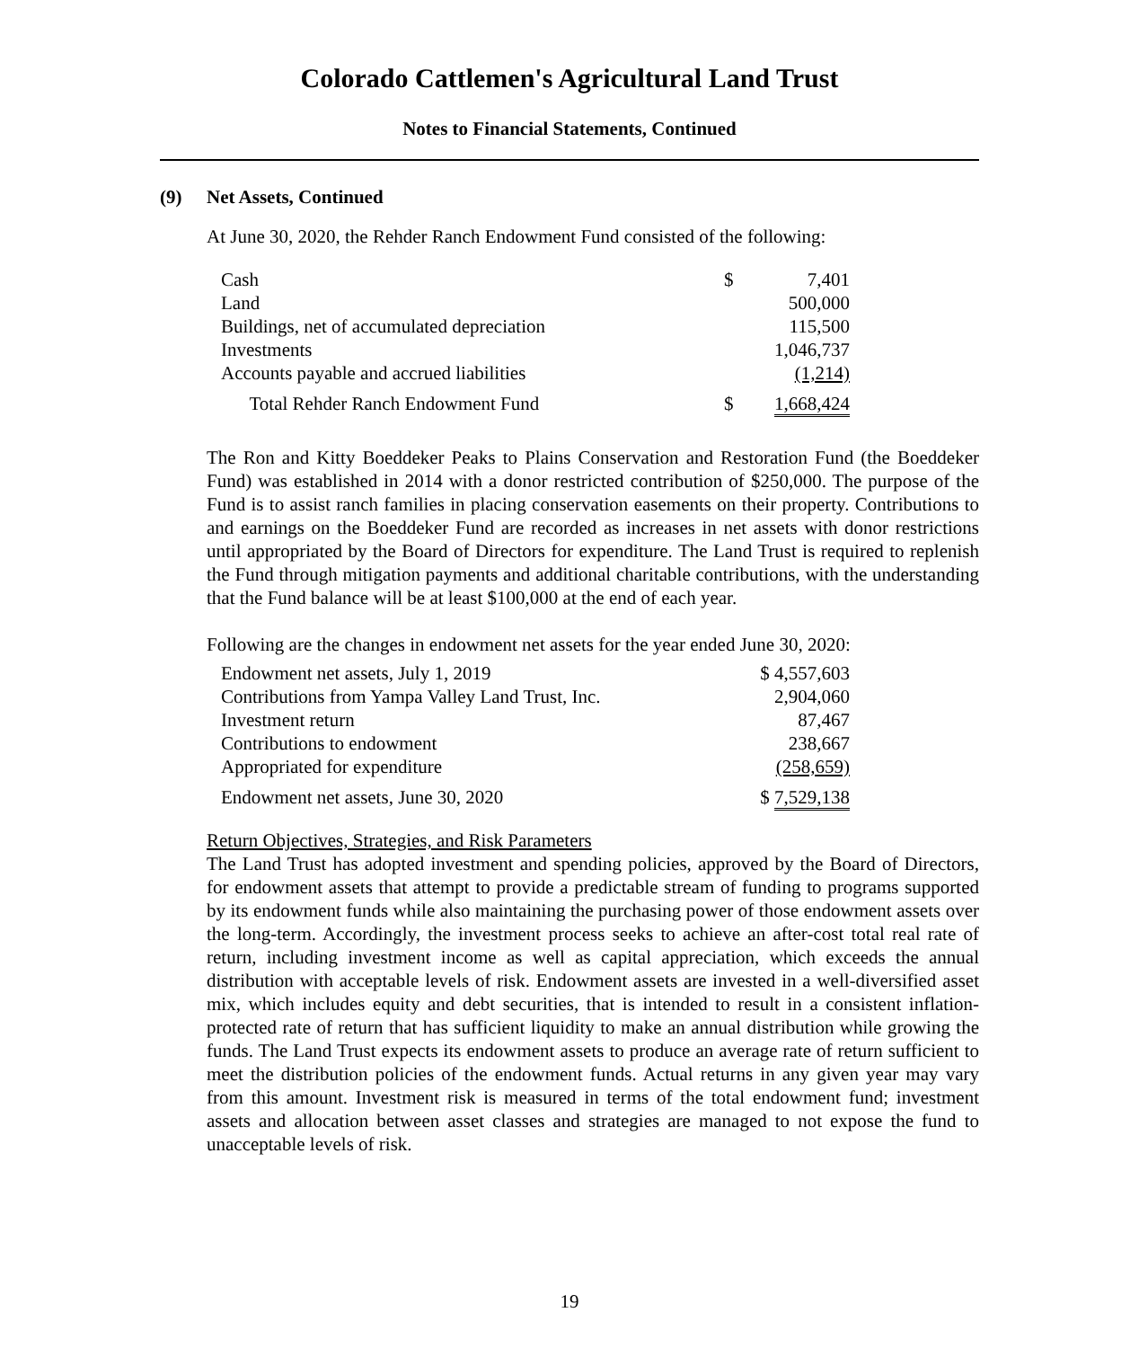Colorado Cattlemen's Agricultural Land Trust
Notes to Financial Statements, Continued
(9) Net Assets, Continued
At June 30, 2020, the Rehder Ranch Endowment Fund consisted of the following:
| Cash | $ | 7,401 |
| Land | | 500,000 |
| Buildings, net of accumulated depreciation | | 115,500 |
| Investments | | 1,046,737 |
| Accounts payable and accrued liabilities | | (1,214) |
| Total Rehder Ranch Endowment Fund | $ | 1,668,424 |
The Ron and Kitty Boeddeker Peaks to Plains Conservation and Restoration Fund (the Boeddeker Fund) was established in 2014 with a donor restricted contribution of $250,000. The purpose of the Fund is to assist ranch families in placing conservation easements on their property. Contributions to and earnings on the Boeddeker Fund are recorded as increases in net assets with donor restrictions until appropriated by the Board of Directors for expenditure. The Land Trust is required to replenish the Fund through mitigation payments and additional charitable contributions, with the understanding that the Fund balance will be at least $100,000 at the end of each year.
Following are the changes in endowment net assets for the year ended June 30, 2020:
| Endowment net assets, July 1, 2019 | | $ 4,557,603 |
| Contributions from Yampa Valley Land Trust, Inc. | | 2,904,060 |
| Investment return | | 87,467 |
| Contributions to endowment | | 238,667 |
| Appropriated for expenditure | | (258,659) |
| Endowment net assets, June 30, 2020 | | $ 7,529,138 |
Return Objectives, Strategies, and Risk Parameters
The Land Trust has adopted investment and spending policies, approved by the Board of Directors, for endowment assets that attempt to provide a predictable stream of funding to programs supported by its endowment funds while also maintaining the purchasing power of those endowment assets over the long-term. Accordingly, the investment process seeks to achieve an after-cost total real rate of return, including investment income as well as capital appreciation, which exceeds the annual distribution with acceptable levels of risk. Endowment assets are invested in a well-diversified asset mix, which includes equity and debt securities, that is intended to result in a consistent inflation-protected rate of return that has sufficient liquidity to make an annual distribution while growing the funds. The Land Trust expects its endowment assets to produce an average rate of return sufficient to meet the distribution policies of the endowment funds. Actual returns in any given year may vary from this amount. Investment risk is measured in terms of the total endowment fund; investment assets and allocation between asset classes and strategies are managed to not expose the fund to unacceptable levels of risk.
19